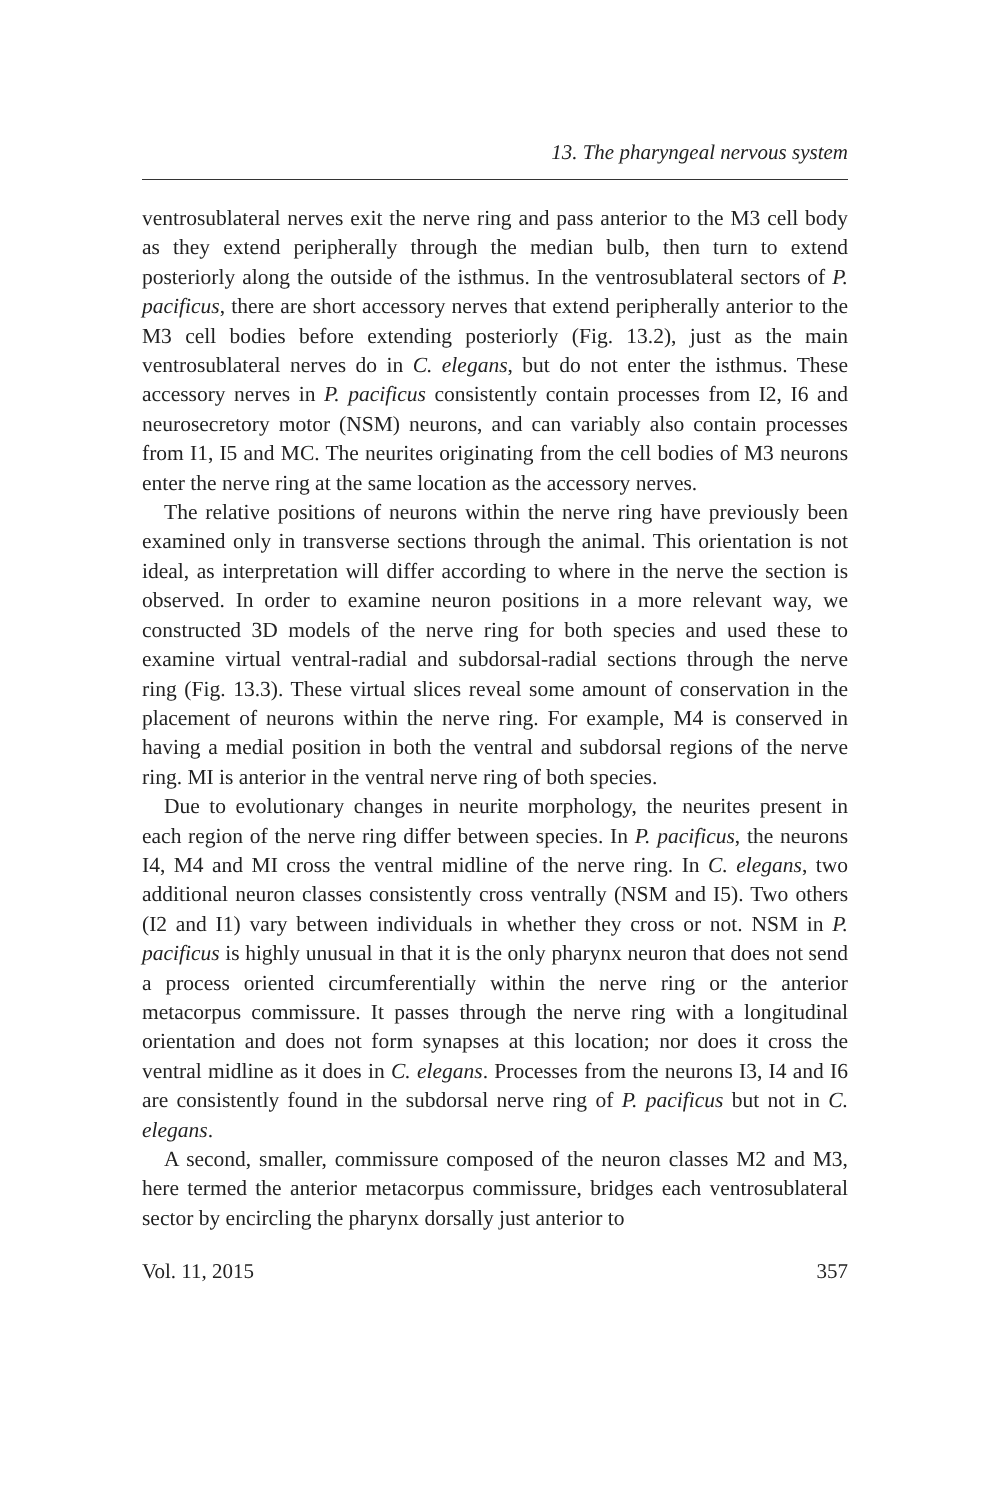13. The pharyngeal nervous system
ventrosublateral nerves exit the nerve ring and pass anterior to the M3 cell body as they extend peripherally through the median bulb, then turn to extend posteriorly along the outside of the isthmus. In the ventrosublateral sectors of P. pacificus, there are short accessory nerves that extend peripherally anterior to the M3 cell bodies before extending posteriorly (Fig. 13.2), just as the main ventrosublateral nerves do in C. elegans, but do not enter the isthmus. These accessory nerves in P. pacificus consistently contain processes from I2, I6 and neurosecretory motor (NSM) neurons, and can variably also contain processes from I1, I5 and MC. The neurites originating from the cell bodies of M3 neurons enter the nerve ring at the same location as the accessory nerves.
The relative positions of neurons within the nerve ring have previously been examined only in transverse sections through the animal. This orientation is not ideal, as interpretation will differ according to where in the nerve the section is observed. In order to examine neuron positions in a more relevant way, we constructed 3D models of the nerve ring for both species and used these to examine virtual ventral-radial and subdorsal-radial sections through the nerve ring (Fig. 13.3). These virtual slices reveal some amount of conservation in the placement of neurons within the nerve ring. For example, M4 is conserved in having a medial position in both the ventral and subdorsal regions of the nerve ring. MI is anterior in the ventral nerve ring of both species.
Due to evolutionary changes in neurite morphology, the neurites present in each region of the nerve ring differ between species. In P. pacificus, the neurons I4, M4 and MI cross the ventral midline of the nerve ring. In C. elegans, two additional neuron classes consistently cross ventrally (NSM and I5). Two others (I2 and I1) vary between individuals in whether they cross or not. NSM in P. pacificus is highly unusual in that it is the only pharynx neuron that does not send a process oriented circumferentially within the nerve ring or the anterior metacorpus commissure. It passes through the nerve ring with a longitudinal orientation and does not form synapses at this location; nor does it cross the ventral midline as it does in C. elegans. Processes from the neurons I3, I4 and I6 are consistently found in the subdorsal nerve ring of P. pacificus but not in C. elegans.
A second, smaller, commissure composed of the neuron classes M2 and M3, here termed the anterior metacorpus commissure, bridges each ventrosublateral sector by encircling the pharynx dorsally just anterior to
Vol. 11, 2015 357